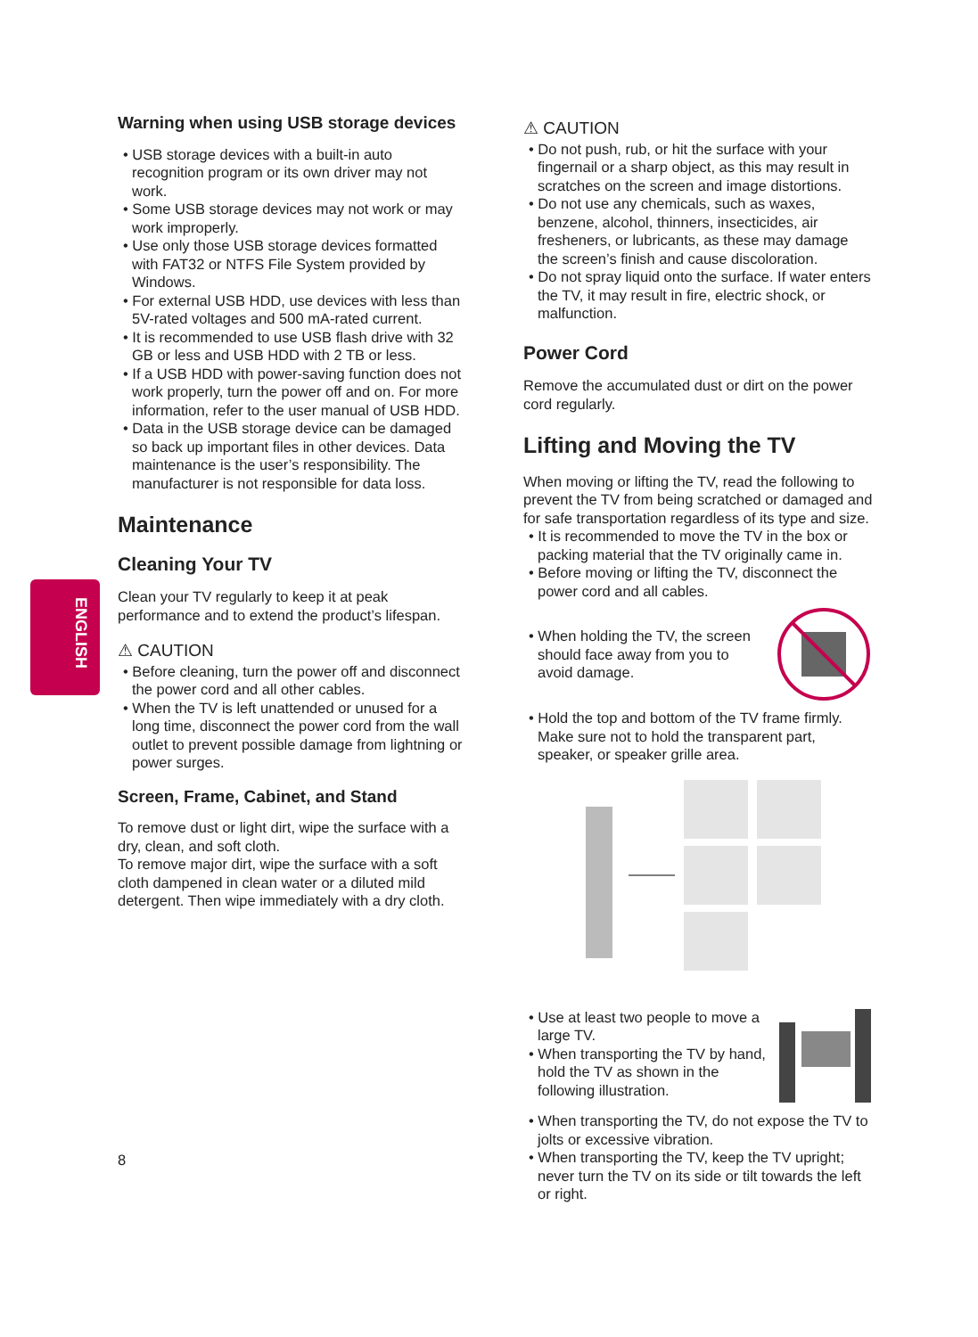ENGLISH
Warning when using USB storage devices
• USB storage devices with a built-in auto recognition program or its own driver may not work.
• Some USB storage devices may not work or may work improperly.
• Use only those USB storage devices formatted with FAT32 or NTFS File System provided by Windows.
• For external USB HDD, use devices with less than 5V-rated voltages and 500 mA-rated current.
• It is recommended to use USB flash drive with 32 GB or less and USB HDD with 2 TB or less.
• If a USB HDD with power-saving function does not work properly, turn the power off and on. For more information, refer to the user manual of USB HDD.
• Data in the USB storage device can be damaged so back up important files in other devices. Data maintenance is the user’s responsibility. The manufacturer is not responsible for data loss.
Maintenance
Cleaning Your TV
Clean your TV regularly to keep it at peak performance and to extend the product’s lifespan.
⚠ CAUTION
• Before cleaning, turn the power off and disconnect the power cord and all other cables.
• When the TV is left unattended or unused for a long time, disconnect the power cord from the wall outlet to prevent possible damage from lightning or power surges.
Screen, Frame, Cabinet, and Stand
To remove dust or light dirt, wipe the surface with a dry, clean, and soft cloth.
To remove major dirt, wipe the surface with a soft cloth dampened in clean water or a diluted mild detergent. Then wipe immediately with a dry cloth.
8
⚠ CAUTION
• Do not push, rub, or hit the surface with your fingernail or a sharp object, as this may result in scratches on the screen and image distortions.
• Do not use any chemicals, such as waxes, benzene, alcohol, thinners, insecticides, air fresheners, or lubricants, as these may damage the screen’s finish and cause discoloration.
• Do not spray liquid onto the surface. If water enters the TV, it may result in fire, electric shock, or malfunction.
Power Cord
Remove the accumulated dust or dirt on the power cord regularly.
Lifting and Moving the TV
When moving or lifting the TV, read the following to prevent the TV from being scratched or damaged and for safe transportation regardless of its type and size.
• It is recommended to move the TV in the box or packing material that the TV originally came in.
• Before moving or lifting the TV, disconnect the power cord and all cables.
• When holding the TV, the screen should face away from you to avoid damage.
• Hold the top and bottom of the TV frame firmly. Make sure not to hold the transparent part, speaker, or speaker grille area.
• Use at least two people to move a large TV.
• When transporting the TV by hand, hold the TV as shown in the following illustration.
• When transporting the TV, do not expose the TV to jolts or excessive vibration.
• When transporting the TV, keep the TV upright; never turn the TV on its side or tilt towards the left or right.